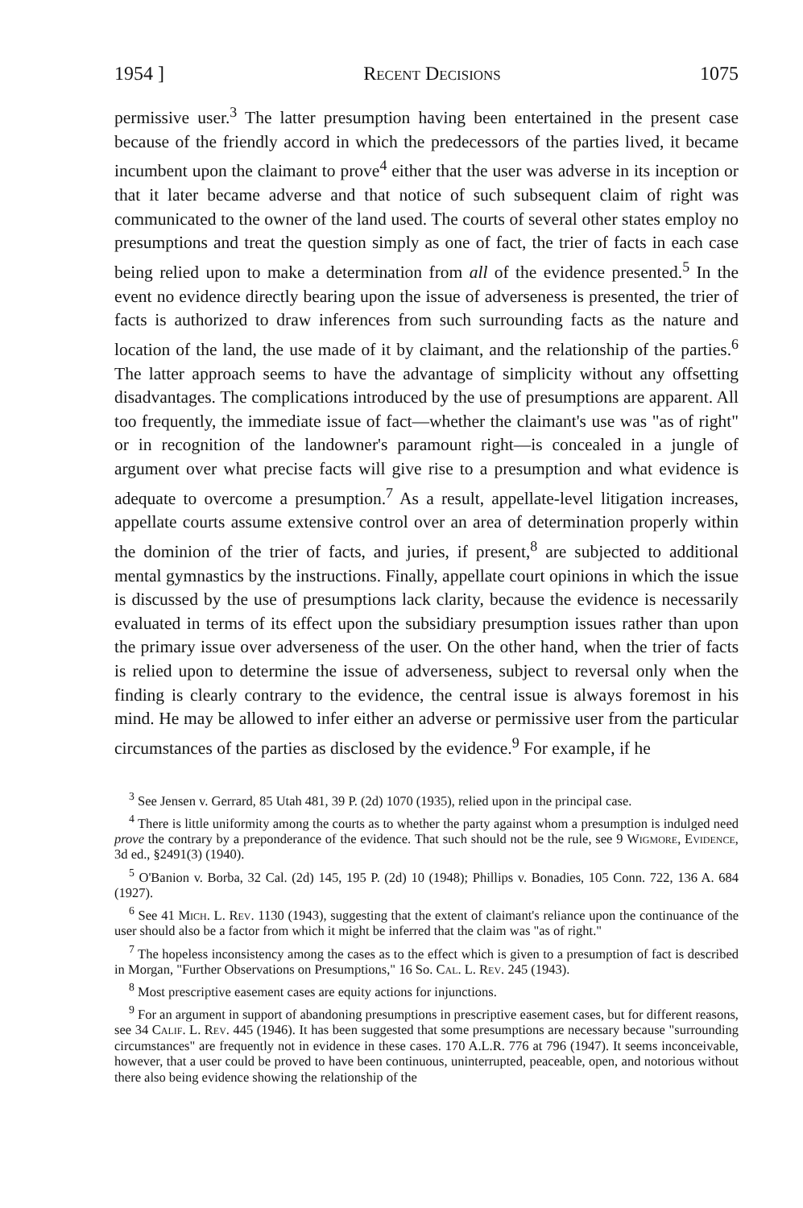1954 ] Recent Decisions 1075
permissive user.<sup>3</sup> The latter presumption having been entertained in the present case because of the friendly accord in which the predecessors of the parties lived, it became incumbent upon the claimant to prove<sup>4</sup> either that the user was adverse in its inception or that it later became adverse and that notice of such subsequent claim of right was communicated to the owner of the land used. The courts of several other states employ no presumptions and treat the question simply as one of fact, the trier of facts in each case being relied upon to make a determination from all of the evidence presented.<sup>5</sup> In the event no evidence directly bearing upon the issue of adverseness is presented, the trier of facts is authorized to draw inferences from such surrounding facts as the nature and location of the land, the use made of it by claimant, and the relationship of the parties.<sup>6</sup> The latter approach seems to have the advantage of simplicity without any offsetting disadvantages. The complications introduced by the use of presumptions are apparent. All too frequently, the immediate issue of fact—whether the claimant's use was "as of right" or in recognition of the landowner's paramount right—is concealed in a jungle of argument over what precise facts will give rise to a presumption and what evidence is adequate to overcome a presumption.<sup>7</sup> As a result, appellate-level litigation increases, appellate courts assume extensive control over an area of determination properly within the dominion of the trier of facts, and juries, if present,<sup>8</sup> are subjected to additional mental gymnastics by the instructions. Finally, appellate court opinions in which the issue is discussed by the use of presumptions lack clarity, because the evidence is necessarily evaluated in terms of its effect upon the subsidiary presumption issues rather than upon the primary issue over adverseness of the user. On the other hand, when the trier of facts is relied upon to determine the issue of adverseness, subject to reversal only when the finding is clearly contrary to the evidence, the central issue is always foremost in his mind. He may be allowed to infer either an adverse or permissive user from the particular circumstances of the parties as disclosed by the evidence.<sup>9</sup> For example, if he
<sup>3</sup> See Jensen v. Gerrard, 85 Utah 481, 39 P. (2d) 1070 (1935), relied upon in the principal case.
<sup>4</sup> There is little uniformity among the courts as to whether the party against whom a presumption is indulged need prove the contrary by a preponderance of the evidence. That such should not be the rule, see 9 Wigmore, Evidence, 3d ed., §2491(3) (1940).
<sup>5</sup> O'Banion v. Borba, 32 Cal. (2d) 145, 195 P. (2d) 10 (1948); Phillips v. Bonadies, 105 Conn. 722, 136 A. 684 (1927).
<sup>6</sup> See 41 Mich. L. Rev. 1130 (1943), suggesting that the extent of claimant's reliance upon the continuance of the user should also be a factor from which it might be inferred that the claim was "as of right."
<sup>7</sup> The hopeless inconsistency among the cases as to the effect which is given to a presumption of fact is described in Morgan, "Further Observations on Presumptions," 16 So. Cal. L. Rev. 245 (1943).
<sup>8</sup> Most prescriptive easement cases are equity actions for injunctions.
<sup>9</sup> For an argument in support of abandoning presumptions in prescriptive easement cases, but for different reasons, see 34 Calif. L. Rev. 445 (1946). It has been suggested that some presumptions are necessary because "surrounding circumstances" are frequently not in evidence in these cases. 170 A.L.R. 776 at 796 (1947). It seems inconceivable, however, that a user could be proved to have been continuous, uninterrupted, peaceable, open, and notorious without there also being evidence showing the relationship of the